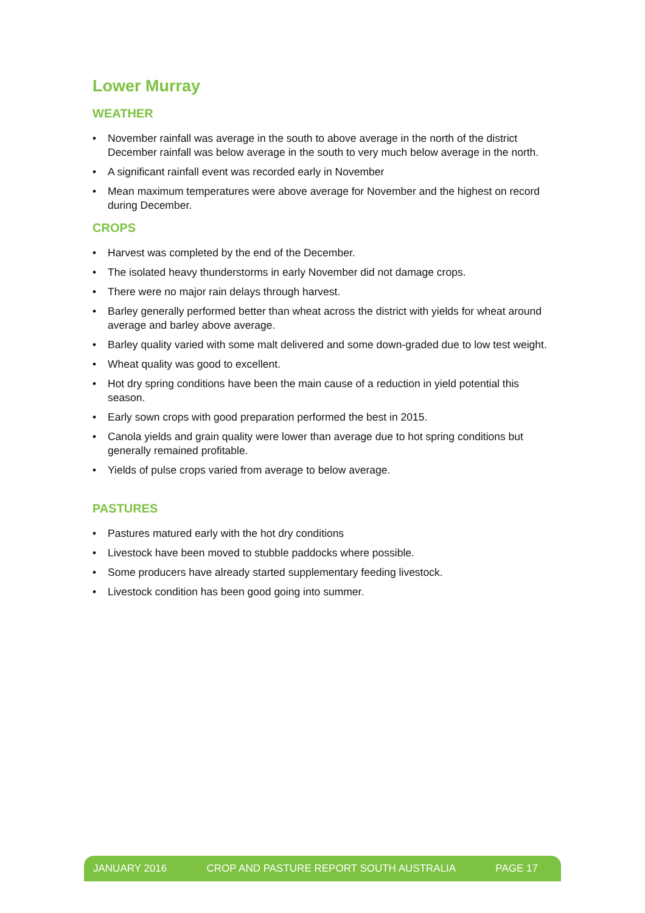Lower Murray
WEATHER
• November rainfall was average in the south to above average in the north of the district December rainfall was below average in the south to very much below average in the north.
• A significant rainfall event was recorded early in November
• Mean maximum temperatures were above average for November and the highest on record during December.
CROPS
• Harvest was completed by the end of the December.
• The isolated heavy thunderstorms in early November did not damage crops.
• There were no major rain delays through harvest.
• Barley generally performed better than wheat across the district with yields for wheat around average and barley above average.
• Barley quality varied with some malt delivered and some down-graded due to low test weight.
• Wheat quality was good to excellent.
• Hot dry spring conditions have been the main cause of a reduction in yield potential this season.
• Early sown crops with good preparation performed the best in 2015.
• Canola yields and grain quality were lower than average due to hot spring conditions but generally remained profitable.
• Yields of pulse crops varied from average to below average.
PASTURES
• Pastures matured early with the hot dry conditions
• Livestock have been moved to stubble paddocks where possible.
• Some producers have already started supplementary feeding livestock.
• Livestock condition has been good going into summer.
JANUARY 2016 CROP AND PASTURE REPORT SOUTH AUSTRALIA PAGE 17